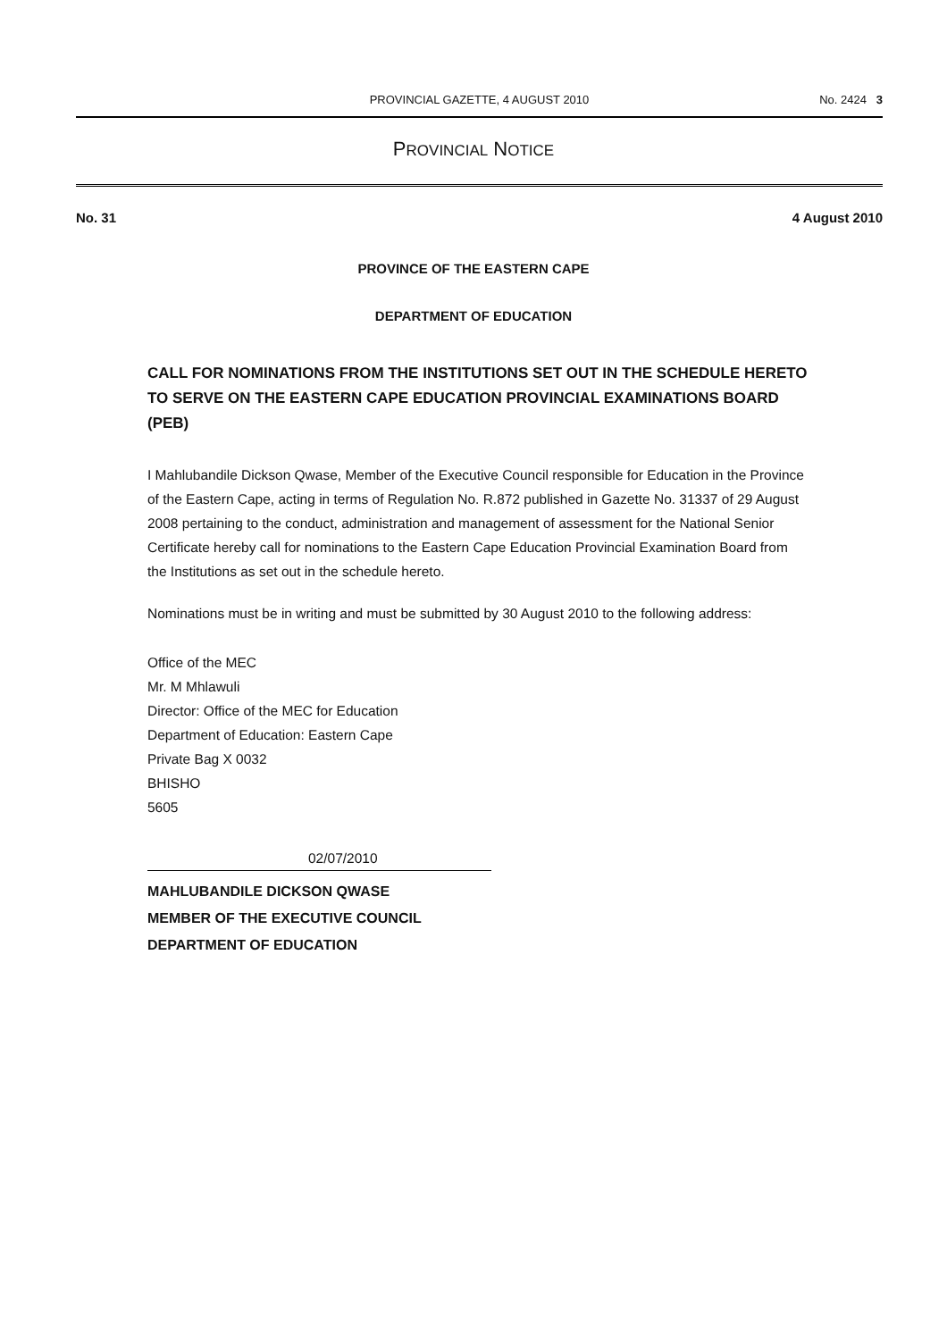PROVINCIAL GAZETTE, 4 AUGUST 2010
No. 2424 3
PROVINCIAL NOTICE
No. 31 4 August 2010
PROVINCE OF THE EASTERN CAPE
DEPARTMENT OF EDUCATION
CALL FOR NOMINATIONS FROM THE INSTITUTIONS SET OUT IN THE SCHEDULE HERETO TO SERVE ON THE EASTERN CAPE EDUCATION PROVINCIAL EXAMINATIONS BOARD (PEB)
I Mahlubandile Dickson Qwase, Member of the Executive Council responsible for Education in the Province of the Eastern Cape, acting in terms of Regulation No. R.872 published in Gazette No. 31337 of 29 August 2008 pertaining to the conduct, administration and management of assessment for the National Senior Certificate hereby call for nominations to the Eastern Cape Education Provincial Examination Board from the Institutions as set out in the schedule hereto.
Nominations must be in writing and must be submitted by 30 August 2010 to the following address:
Office of the MEC
Mr. M Mhlawuli
Director: Office of the MEC for Education
Department of Education: Eastern Cape
Private Bag X 0032
BHISHO
5605
02/07/2010
MAHLUBANDILE DICKSON QWASE
MEMBER OF THE EXECUTIVE COUNCIL
DEPARTMENT OF EDUCATION